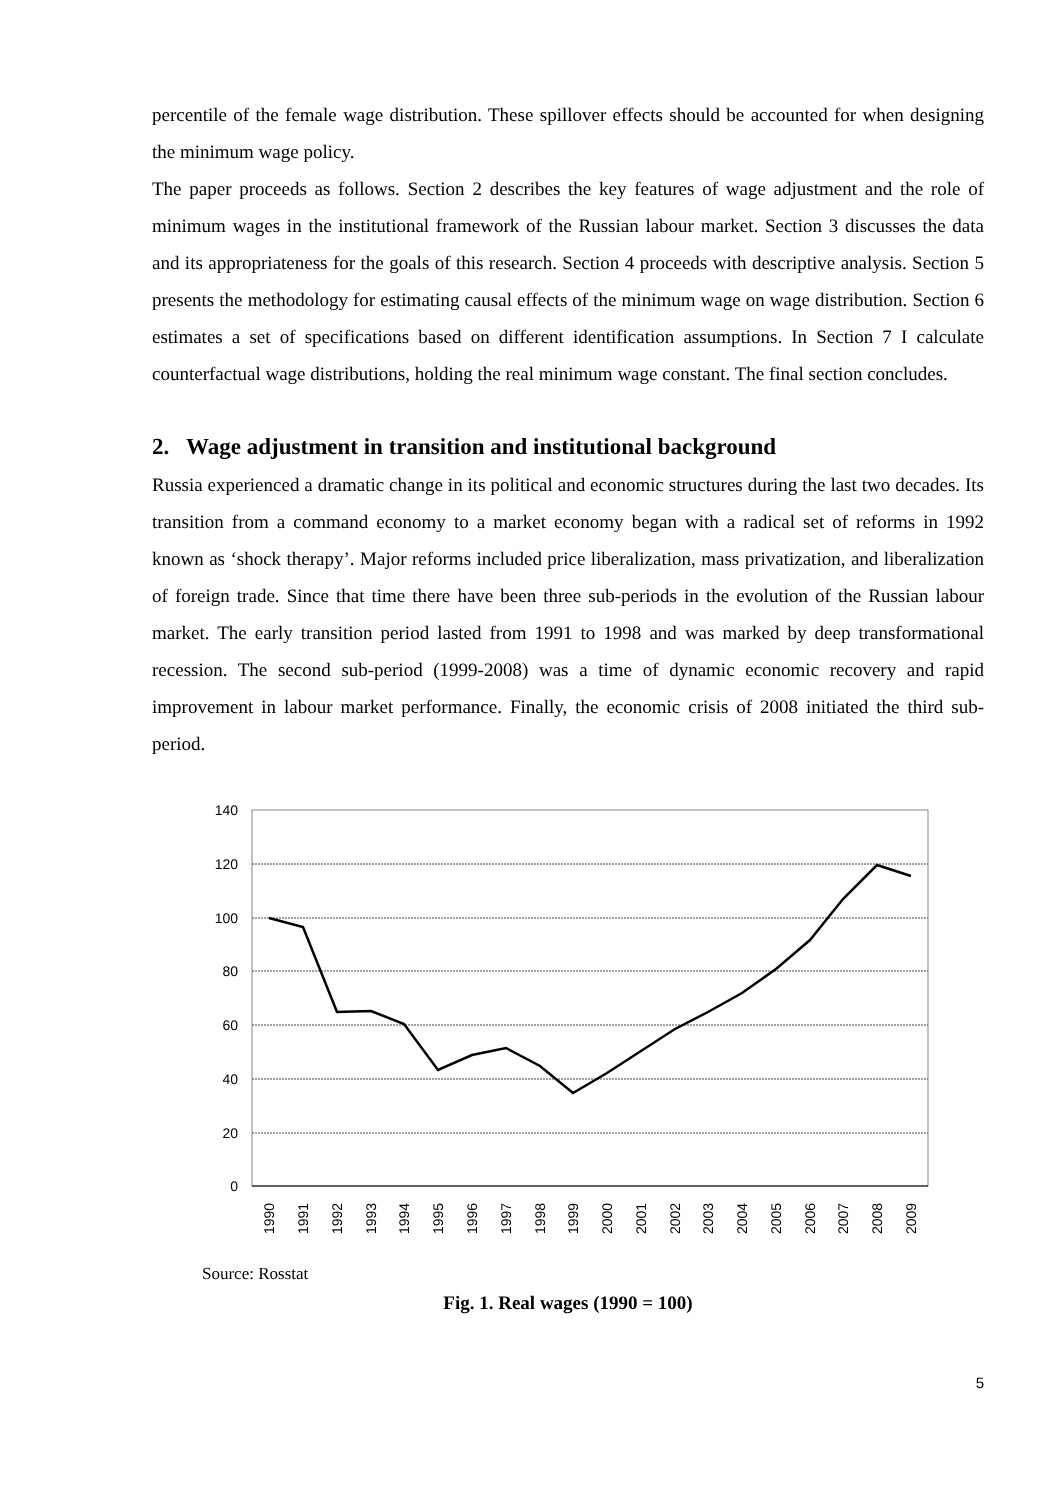percentile of the female wage distribution. These spillover effects should be accounted for when designing the minimum wage policy.
The paper proceeds as follows. Section 2 describes the key features of wage adjustment and the role of minimum wages in the institutional framework of the Russian labour market. Section 3 discusses the data and its appropriateness for the goals of this research. Section 4 proceeds with descriptive analysis. Section 5 presents the methodology for estimating causal effects of the minimum wage on wage distribution. Section 6 estimates a set of specifications based on different identification assumptions. In Section 7 I calculate counterfactual wage distributions, holding the real minimum wage constant. The final section concludes.
2. Wage adjustment in transition and institutional background
Russia experienced a dramatic change in its political and economic structures during the last two decades. Its transition from a command economy to a market economy began with a radical set of reforms in 1992 known as ‘shock therapy’. Major reforms included price liberalization, mass privatization, and liberalization of foreign trade. Since that time there have been three sub-periods in the evolution of the Russian labour market. The early transition period lasted from 1991 to 1998 and was marked by deep transformational recession. The second sub-period (1999-2008) was a time of dynamic economic recovery and rapid improvement in labour market performance. Finally, the economic crisis of 2008 initiated the third sub-period.
140
120
100
80
60
40
20
0
1990
1991
1992
1993
1994
1995
1996
1997
1998
1999
2000
2001
2002
2003
2004
2005
2006
2007
2008
2009
Source: Rosstat
Fig. 1. Real wages (1990 = 100)
5